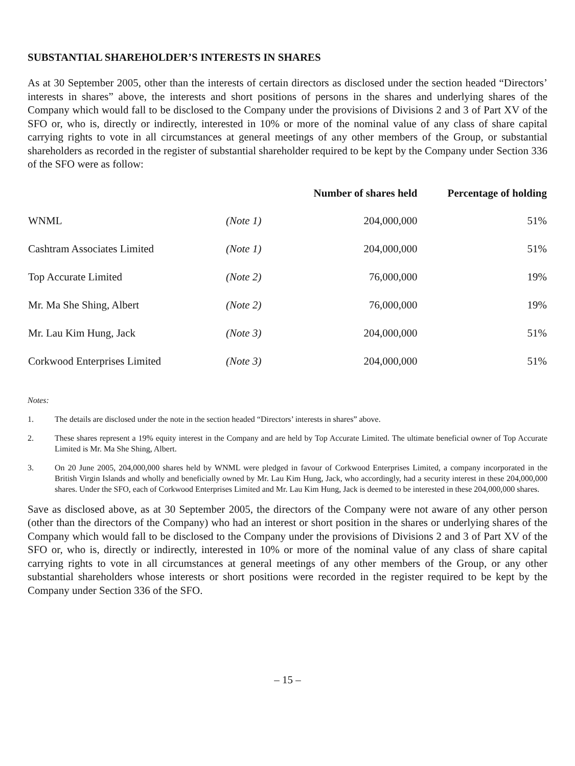SUBSTANTIAL SHAREHOLDER’S INTERESTS IN SHARES
As at 30 September 2005, other than the interests of certain directors as disclosed under the section headed “Directors’ interests in shares” above, the interests and short positions of persons in the shares and underlying shares of the Company which would fall to be disclosed to the Company under the provisions of Divisions 2 and 3 of Part XV of the SFO or, who is, directly or indirectly, interested in 10% or more of the nominal value of any class of share capital carrying rights to vote in all circumstances at general meetings of any other members of the Group, or substantial shareholders as recorded in the register of substantial shareholder required to be kept by the Company under Section 336 of the SFO were as follow:
| | | Number of shares held | Percentage of holding |
| --- | --- | --- | --- |
| WNML | (Note 1) | 204,000,000 | 51% |
| Cashtram Associates Limited | (Note 1) | 204,000,000 | 51% |
| Top Accurate Limited | (Note 2) | 76,000,000 | 19% |
| Mr. Ma She Shing, Albert | (Note 2) | 76,000,000 | 19% |
| Mr. Lau Kim Hung, Jack | (Note 3) | 204,000,000 | 51% |
| Corkwood Enterprises Limited | (Note 3) | 204,000,000 | 51% |
Notes:
1. The details are disclosed under the note in the section headed “Directors’ interests in shares” above.
2. These shares represent a 19% equity interest in the Company and are held by Top Accurate Limited. The ultimate beneficial owner of Top Accurate Limited is Mr. Ma She Shing, Albert.
3. On 20 June 2005, 204,000,000 shares held by WNML were pledged in favour of Corkwood Enterprises Limited, a company incorporated in the British Virgin Islands and wholly and beneficially owned by Mr. Lau Kim Hung, Jack, who accordingly, had a security interest in these 204,000,000 shares. Under the SFO, each of Corkwood Enterprises Limited and Mr. Lau Kim Hung, Jack is deemed to be interested in these 204,000,000 shares.
Save as disclosed above, as at 30 September 2005, the directors of the Company were not aware of any other person (other than the directors of the Company) who had an interest or short position in the shares or underlying shares of the Company which would fall to be disclosed to the Company under the provisions of Divisions 2 and 3 of Part XV of the SFO or, who is, directly or indirectly, interested in 10% or more of the nominal value of any class of share capital carrying rights to vote in all circumstances at general meetings of any other members of the Group, or any other substantial shareholders whose interests or short positions were recorded in the register required to be kept by the Company under Section 336 of the SFO.
– 15 –